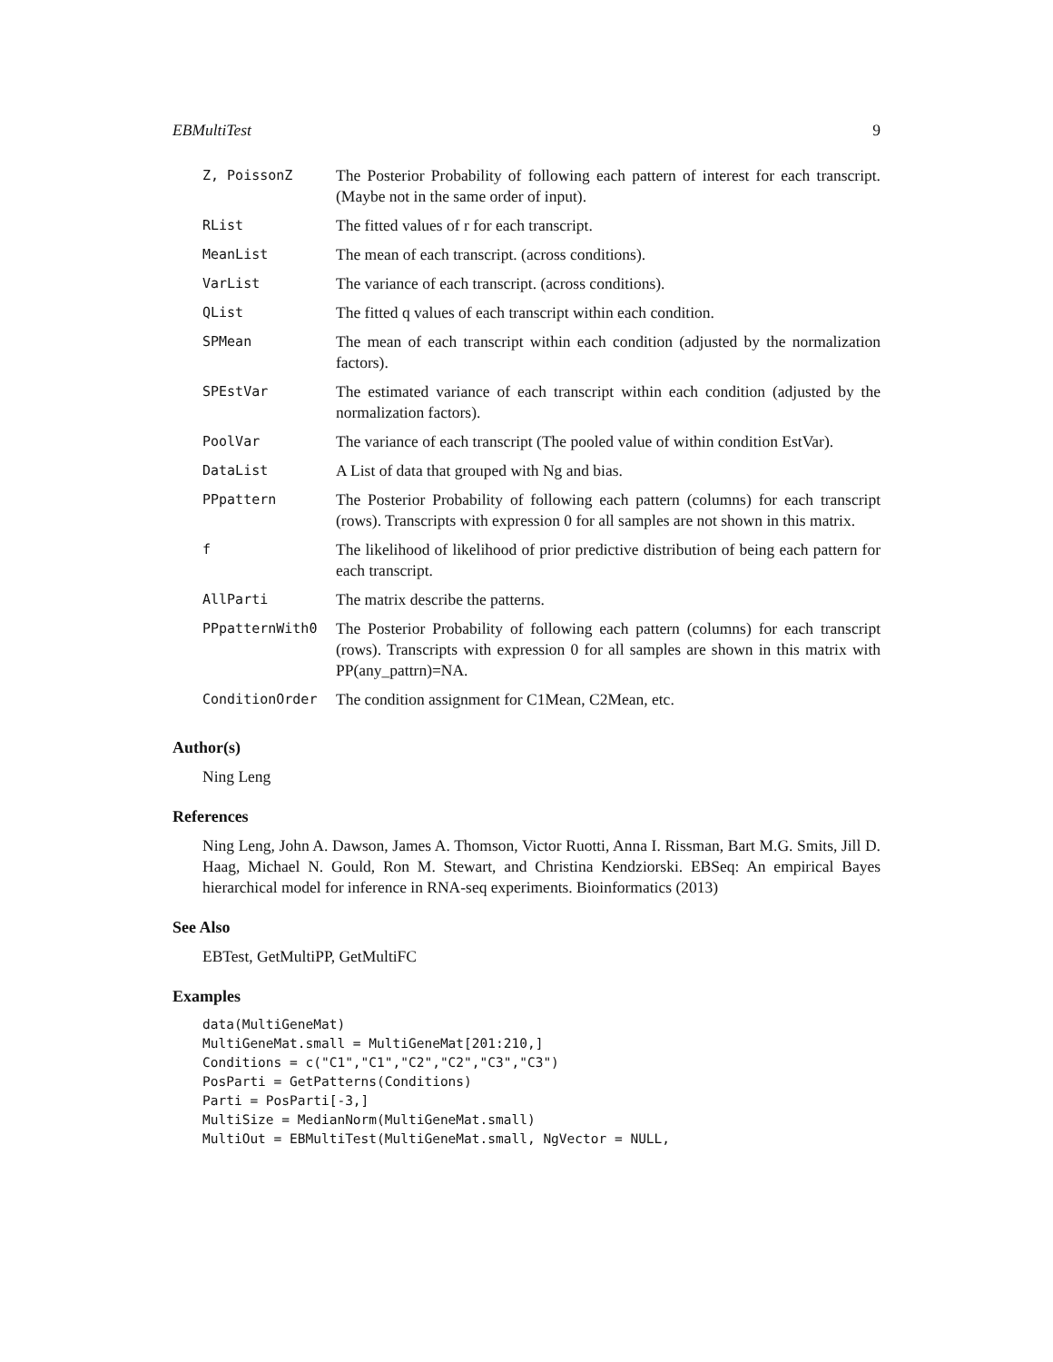EBMultiTest 9
| Z, PoissonZ | The Posterior Probability of following each pattern of interest for each transcript. (Maybe not in the same order of input). |
| RList | The fitted values of r for each transcript. |
| MeanList | The mean of each transcript. (across conditions). |
| VarList | The variance of each transcript. (across conditions). |
| QList | The fitted q values of each transcript within each condition. |
| SPMean | The mean of each transcript within each condition (adjusted by the normalization factors). |
| SPEstVar | The estimated variance of each transcript within each condition (adjusted by the normalization factors). |
| PoolVar | The variance of each transcript (The pooled value of within condition EstVar). |
| DataList | A List of data that grouped with Ng and bias. |
| PPpattern | The Posterior Probability of following each pattern (columns) for each transcript (rows). Transcripts with expression 0 for all samples are not shown in this matrix. |
| f | The likelihood of likelihood of prior predictive distribution of being each pattern for each transcript. |
| AllParti | The matrix describe the patterns. |
| PPpatternWith0 | The Posterior Probability of following each pattern (columns) for each transcript (rows). Transcripts with expression 0 for all samples are shown in this matrix with PP(any_pattrn)=NA. |
| ConditionOrder | The condition assignment for C1Mean, C2Mean, etc. |
Author(s)
Ning Leng
References
Ning Leng, John A. Dawson, James A. Thomson, Victor Ruotti, Anna I. Rissman, Bart M.G. Smits, Jill D. Haag, Michael N. Gould, Ron M. Stewart, and Christina Kendziorski. EBSeq: An empirical Bayes hierarchical model for inference in RNA-seq experiments. Bioinformatics (2013)
See Also
EBTest, GetMultiPP, GetMultiFC
Examples
data(MultiGeneMat)
MultiGeneMat.small = MultiGeneMat[201:210,]
Conditions = c("C1","C1","C2","C2","C3","C3")
PosParti = GetPatterns(Conditions)
Parti = PosParti[-3,]
MultiSize = MedianNorm(MultiGeneMat.small)
MultiOut = EBMultiTest(MultiGeneMat.small, NgVector = NULL,